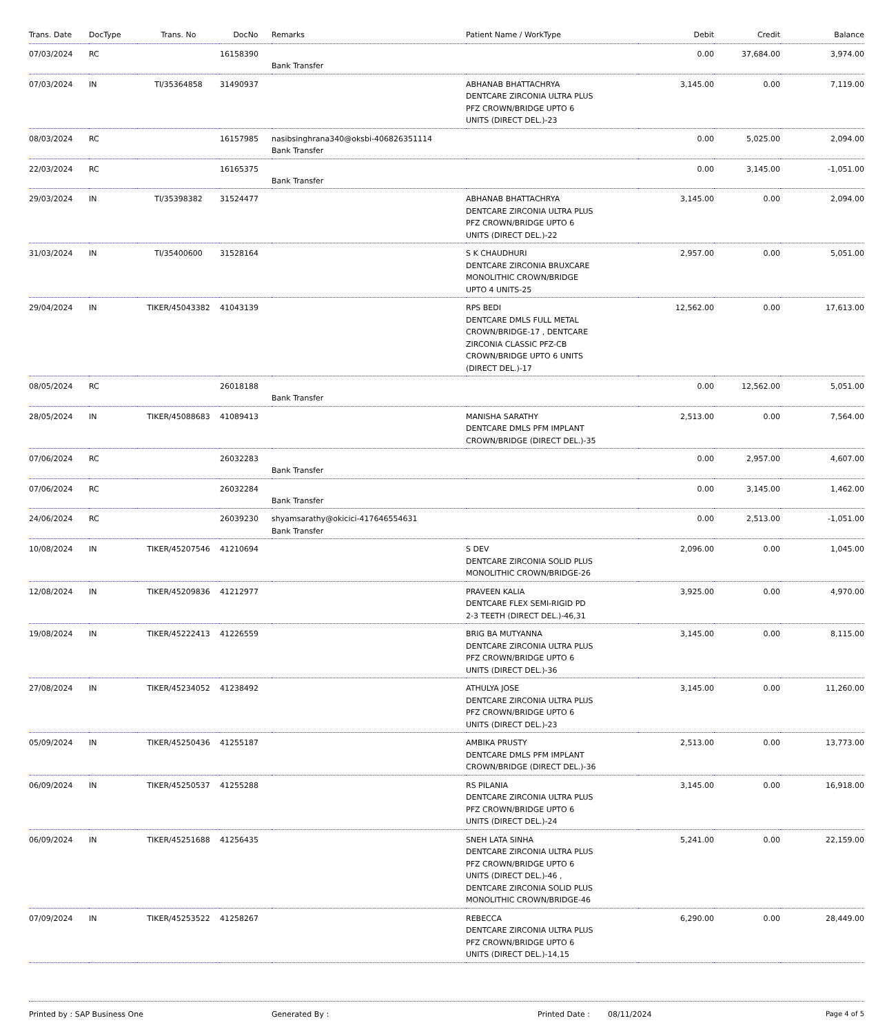| Trans. Date | DocType | Trans. No | DocNo | Remarks | Patient Name / WorkType | Debit | Credit | Balance |
| --- | --- | --- | --- | --- | --- | --- | --- | --- |
| 07/03/2024 | RC | | 16158390 | Bank Transfer | | 0.00 | 37,684.00 | 3,974.00 |
| 07/03/2024 | IN | TI/35364858 | 31490937 | | ABHANAB BHATTACHRYA DENTCARE ZIRCONIA ULTRA PLUS PFZ CROWN/BRIDGE UPTO 6 UNITS (DIRECT DEL.)-23 | 3,145.00 | 0.00 | 7,119.00 |
| 08/03/2024 | RC | | 16157985 | nasibsinghrana340@oksbi-406826351114 Bank Transfer | | 0.00 | 5,025.00 | 2,094.00 |
| 22/03/2024 | RC | | 16165375 | Bank Transfer | | 0.00 | 3,145.00 | -1,051.00 |
| 29/03/2024 | IN | TI/35398382 | 31524477 | | ABHANAB BHATTACHRYA DENTCARE ZIRCONIA ULTRA PLUS PFZ CROWN/BRIDGE UPTO 6 UNITS (DIRECT DEL.)-22 | 3,145.00 | 0.00 | 2,094.00 |
| 31/03/2024 | IN | TI/35400600 | 31528164 | | S K CHAUDHURI DENTCARE ZIRCONIA BRUXCARE MONOLITHIC CROWN/BRIDGE UPTO 4 UNITS-25 | 2,957.00 | 0.00 | 5,051.00 |
| 29/04/2024 | IN | TIKER/45043382 | 41043139 | | RPS BEDI DENTCARE DMLS FULL METAL CROWN/BRIDGE-17 , DENTCARE ZIRCONIA CLASSIC PFZ-CB CROWN/BRIDGE UPTO 6 UNITS (DIRECT DEL.)-17 | 12,562.00 | 0.00 | 17,613.00 |
| 08/05/2024 | RC | | 26018188 | Bank Transfer | | 0.00 | 12,562.00 | 5,051.00 |
| 28/05/2024 | IN | TIKER/45088683 | 41089413 | | MANISHA SARATHY DENTCARE DMLS PFM IMPLANT CROWN/BRIDGE (DIRECT DEL.)-35 | 2,513.00 | 0.00 | 7,564.00 |
| 07/06/2024 | RC | | 26032283 | Bank Transfer | | 0.00 | 2,957.00 | 4,607.00 |
| 07/06/2024 | RC | | 26032284 | Bank Transfer | | 0.00 | 3,145.00 | 1,462.00 |
| 24/06/2024 | RC | | 26039230 | shyamsarathy@okicici-417646554631 Bank Transfer | | 0.00 | 2,513.00 | -1,051.00 |
| 10/08/2024 | IN | TIKER/45207546 | 41210694 | | S DEV DENTCARE ZIRCONIA SOLID PLUS MONOLITHIC CROWN/BRIDGE-26 | 2,096.00 | 0.00 | 1,045.00 |
| 12/08/2024 | IN | TIKER/45209836 | 41212977 | | PRAVEEN KALIA DENTCARE FLEX SEMI-RIGID PD 2-3 TEETH (DIRECT DEL.)-46,31 | 3,925.00 | 0.00 | 4,970.00 |
| 19/08/2024 | IN | TIKER/45222413 | 41226559 | | BRIG BA MUTYANNA DENTCARE ZIRCONIA ULTRA PLUS PFZ CROWN/BRIDGE UPTO 6 UNITS (DIRECT DEL.)-36 | 3,145.00 | 0.00 | 8,115.00 |
| 27/08/2024 | IN | TIKER/45234052 | 41238492 | | ATHULYA JOSE DENTCARE ZIRCONIA ULTRA PLUS PFZ CROWN/BRIDGE UPTO 6 UNITS (DIRECT DEL.)-23 | 3,145.00 | 0.00 | 11,260.00 |
| 05/09/2024 | IN | TIKER/45250436 | 41255187 | | AMBIKA PRUSTY DENTCARE DMLS PFM IMPLANT CROWN/BRIDGE (DIRECT DEL.)-36 | 2,513.00 | 0.00 | 13,773.00 |
| 06/09/2024 | IN | TIKER/45250537 | 41255288 | | RS PILANIA DENTCARE ZIRCONIA ULTRA PLUS PFZ CROWN/BRIDGE UPTO 6 UNITS (DIRECT DEL.)-24 | 3,145.00 | 0.00 | 16,918.00 |
| 06/09/2024 | IN | TIKER/45251688 | 41256435 | | SNEH LATA SINHA DENTCARE ZIRCONIA ULTRA PLUS PFZ CROWN/BRIDGE UPTO 6 UNITS (DIRECT DEL.)-46 , DENTCARE ZIRCONIA SOLID PLUS MONOLITHIC CROWN/BRIDGE-46 | 5,241.00 | 0.00 | 22,159.00 |
| 07/09/2024 | IN | TIKER/45253522 | 41258267 | | REBECCA DENTCARE ZIRCONIA ULTRA PLUS PFZ CROWN/BRIDGE UPTO 6 UNITS (DIRECT DEL.)-14,15 | 6,290.00 | 0.00 | 28,449.00 |
Printed by : SAP Business One Generated By : Printed Date : 08/11/2024 Page 4 of 5